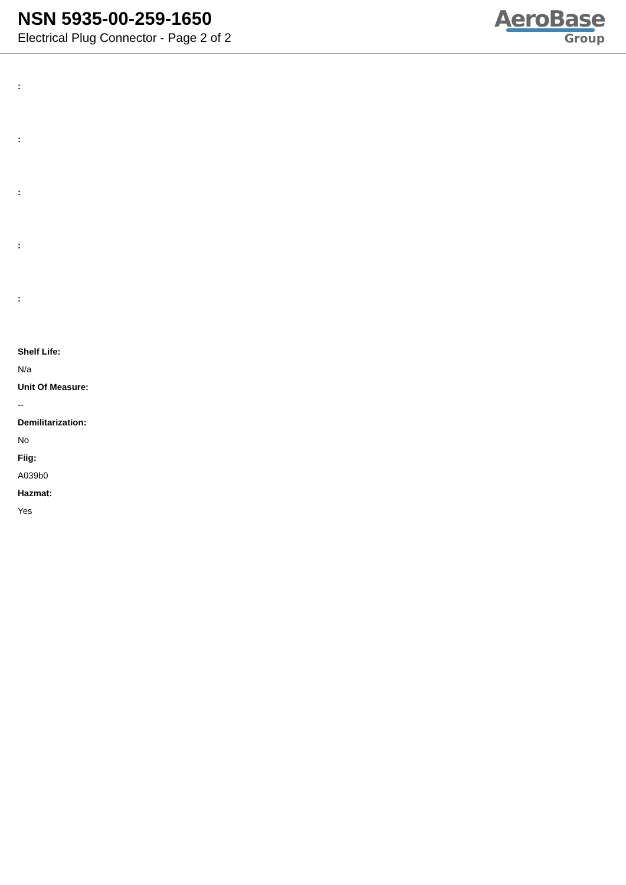NSN 5935-00-259-1650
Electrical Plug Connector - Page 2 of 2
AeroBase
Group
:
:
:
:
:
Shelf Life:
N/a
Unit Of Measure:
--
Demilitarization:
No
Fiig:
A039b0
Hazmat:
Yes